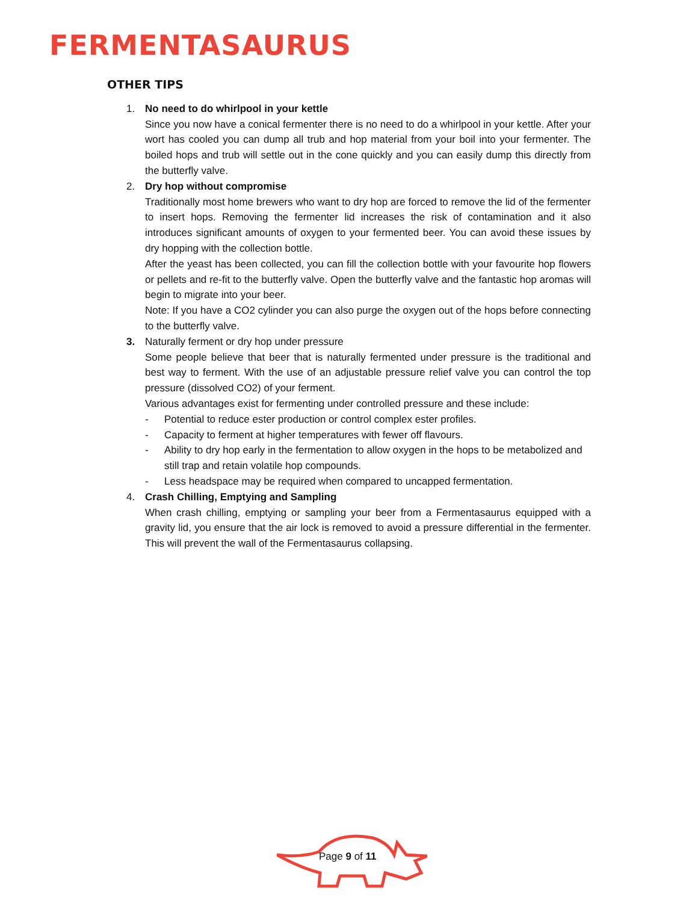FERMENTASAURUS
OTHER TIPS
1. No need to do whirlpool in your kettle
Since you now have a conical fermenter there is no need to do a whirlpool in your kettle. After your wort has cooled you can dump all trub and hop material from your boil into your fermenter. The boiled hops and trub will settle out in the cone quickly and you can easily dump this directly from the butterfly valve.
2. Dry hop without compromise
Traditionally most home brewers who want to dry hop are forced to remove the lid of the fermenter to insert hops. Removing the fermenter lid increases the risk of contamination and it also introduces significant amounts of oxygen to your fermented beer. You can avoid these issues by dry hopping with the collection bottle.
After the yeast has been collected, you can fill the collection bottle with your favourite hop flowers or pellets and re-fit to the butterfly valve. Open the butterfly valve and the fantastic hop aromas will begin to migrate into your beer.
Note: If you have a CO2 cylinder you can also purge the oxygen out of the hops before connecting to the butterfly valve.
3. Naturally ferment or dry hop under pressure
Some people believe that beer that is naturally fermented under pressure is the traditional and best way to ferment. With the use of an adjustable pressure relief valve you can control the top pressure (dissolved CO2) of your ferment.
Various advantages exist for fermenting under controlled pressure and these include:
- Potential to reduce ester production or control complex ester profiles.
- Capacity to ferment at higher temperatures with fewer off flavours.
- Ability to dry hop early in the fermentation to allow oxygen in the hops to be metabolized and still trap and retain volatile hop compounds.
- Less headspace may be required when compared to uncapped fermentation.
4. Crash Chilling, Emptying and Sampling
When crash chilling, emptying or sampling your beer from a Fermentasaurus equipped with a gravity lid, you ensure that the air lock is removed to avoid a pressure differential in the fermenter. This will prevent the wall of the Fermentasaurus collapsing.
Page 9 of 11